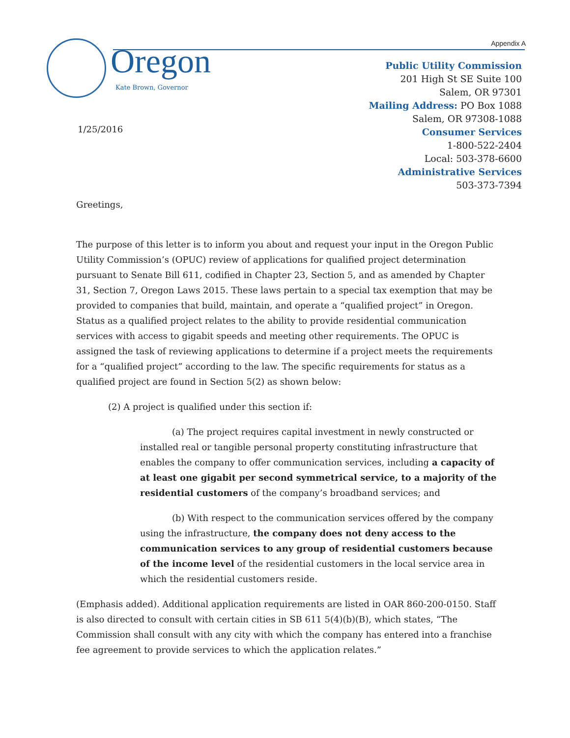Appendix A Oregon
Kate Brown, Governor
Public Utility Commission
201 High St SE Suite 100
Salem, OR 97301
Mailing Address: PO Box 1088
Salem, OR 97308-1088
Consumer Services
1-800-522-2404
Local: 503-378-6600
Administrative Services
503-373-7394
1/25/2016
Greetings,
The purpose of this letter is to inform you about and request your input in the Oregon Public Utility Commission’s (OPUC) review of applications for qualified project determination pursuant to Senate Bill 611, codified in Chapter 23, Section 5, and as amended by Chapter 31, Section 7, Oregon Laws 2015. These laws pertain to a special tax exemption that may be provided to companies that build, maintain, and operate a “qualified project” in Oregon. Status as a qualified project relates to the ability to provide residential communication services with access to gigabit speeds and meeting other requirements. The OPUC is assigned the task of reviewing applications to determine if a project meets the requirements for a “qualified project” according to the law. The specific requirements for status as a qualified project are found in Section 5(2) as shown below:
(2) A project is qualified under this section if:
(a) The project requires capital investment in newly constructed or installed real or tangible personal property constituting infrastructure that enables the company to offer communication services, including a capacity of at least one gigabit per second symmetrical service, to a majority of the residential customers of the company’s broadband services; and
(b) With respect to the communication services offered by the company using the infrastructure, the company does not deny access to the communication services to any group of residential customers because of the income level of the residential customers in the local service area in which the residential customers reside.
(Emphasis added). Additional application requirements are listed in OAR 860-200-0150. Staff is also directed to consult with certain cities in SB 611 5(4)(b)(B), which states, “The Commission shall consult with any city with which the company has entered into a franchise fee agreement to provide services to which the application relates.”